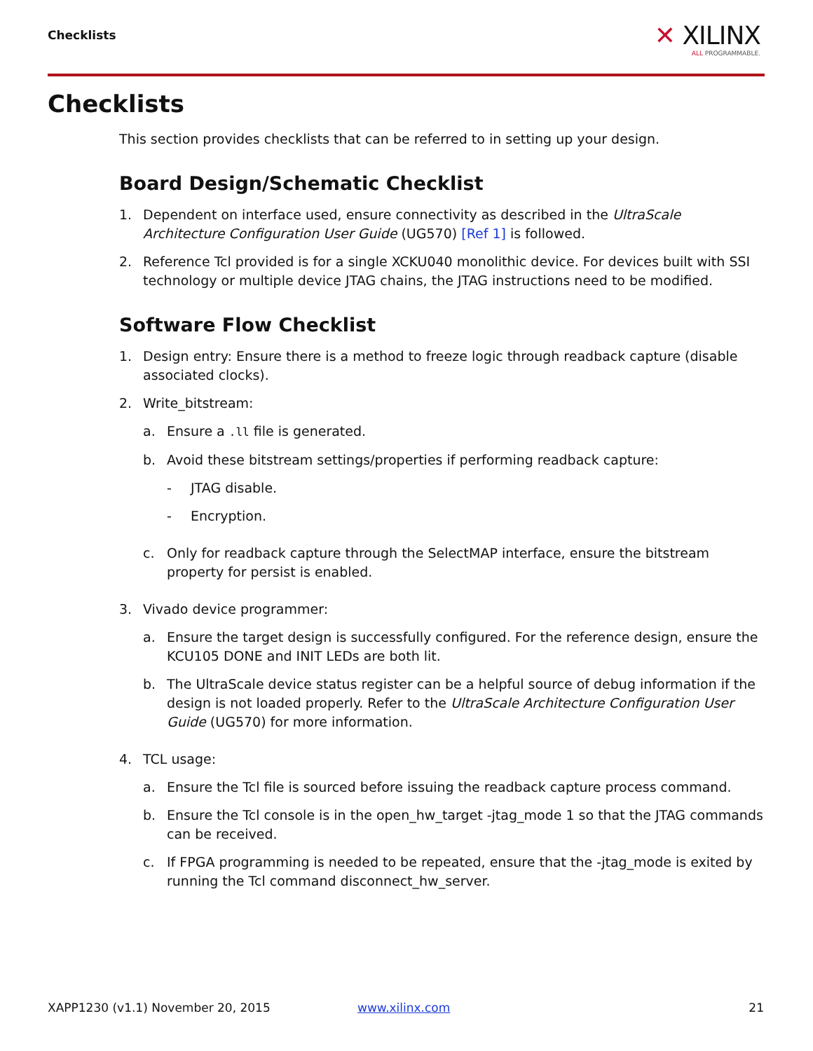Checklists
✕ XILINX
ALL PROGRAMMABLE.
Checklists
This section provides checklists that can be referred to in setting up your design.
Board Design/Schematic Checklist
1. Dependent on interface used, ensure connectivity as described in the UltraScale Architecture Configuration User Guide (UG570) [Ref 1] is followed.
2. Reference Tcl provided is for a single XCKU040 monolithic device. For devices built with SSI technology or multiple device JTAG chains, the JTAG instructions need to be modified.
Software Flow Checklist
1. Design entry: Ensure there is a method to freeze logic through readback capture (disable associated clocks).
2. Write_bitstream:
a. Ensure a .ll file is generated.
b. Avoid these bitstream settings/properties if performing readback capture:
- JTAG disable.
- Encryption.
c. Only for readback capture through the SelectMAP interface, ensure the bitstream property for persist is enabled.
3. Vivado device programmer:
a. Ensure the target design is successfully configured. For the reference design, ensure the KCU105 DONE and INIT LEDs are both lit.
b. The UltraScale device status register can be a helpful source of debug information if the design is not loaded properly. Refer to the UltraScale Architecture Configuration User Guide (UG570) for more information.
4. TCL usage:
a. Ensure the Tcl file is sourced before issuing the readback capture process command.
b. Ensure the Tcl console is in the open_hw_target -jtag_mode 1 so that the JTAG commands can be received.
c. If FPGA programming is needed to be repeated, ensure that the -jtag_mode is exited by running the Tcl command disconnect_hw_server.
XAPP1230 (v1.1) November 20, 2015
www.xilinx.com 21